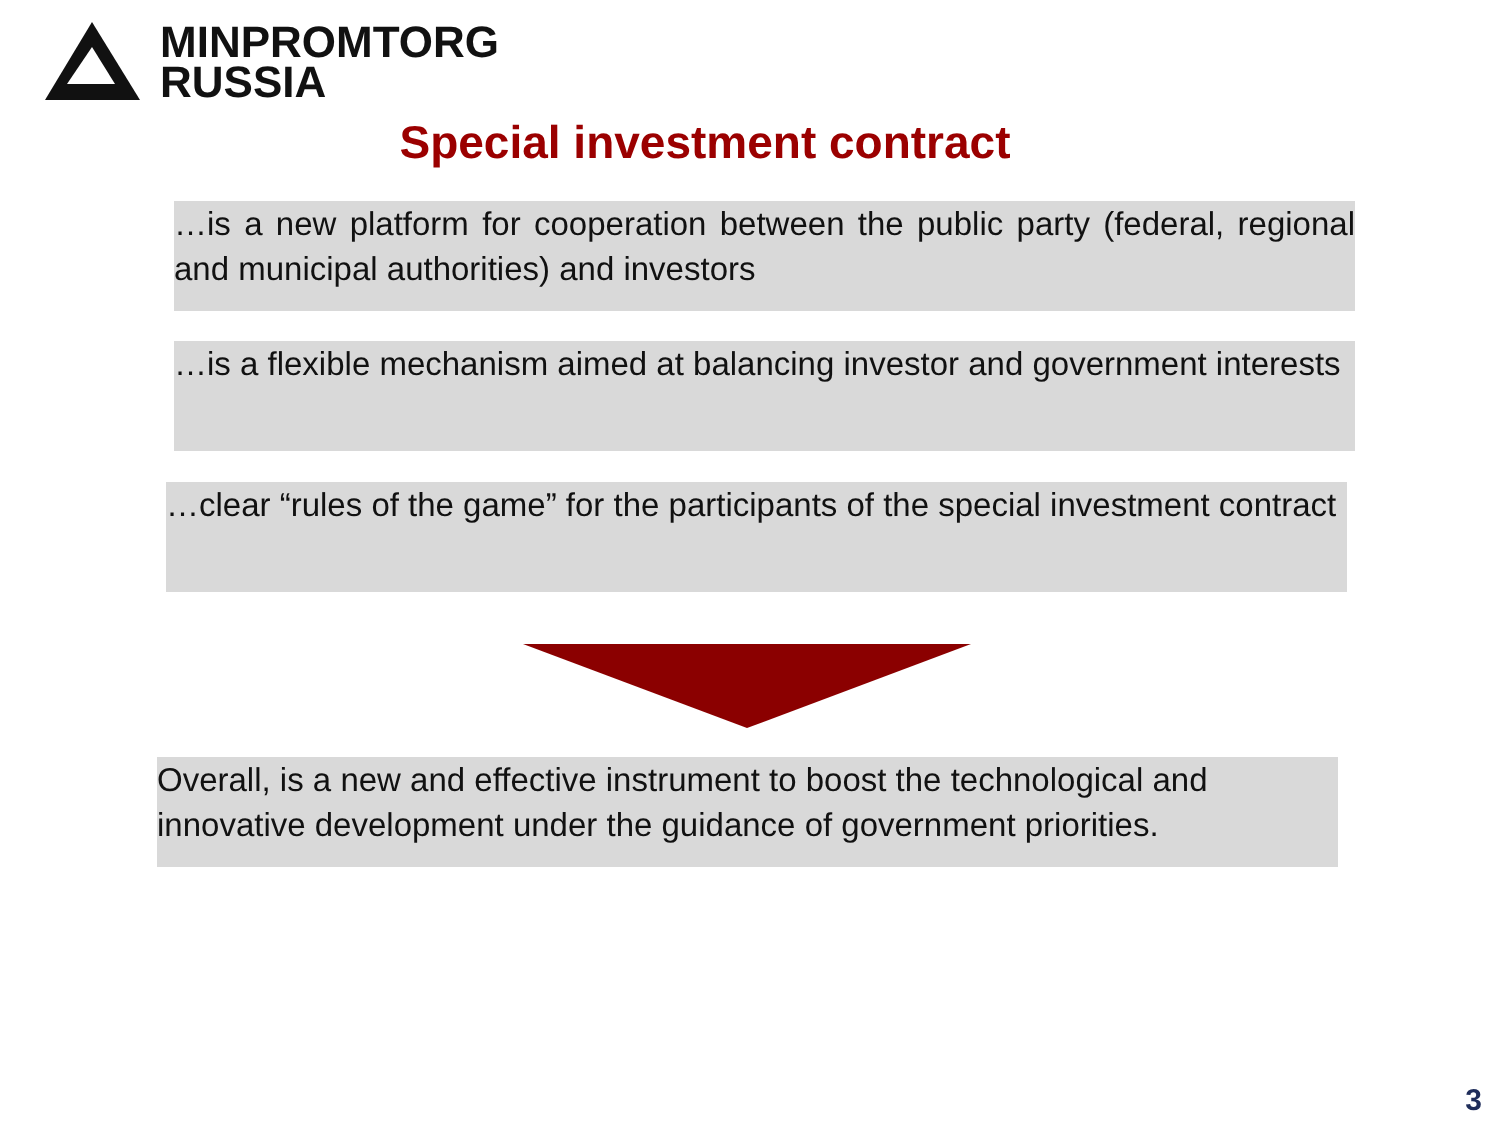MINPROMTORG
RUSSIA
Special investment contract
…is a new platform for cooperation between the public party (federal, regional and municipal authorities) and investors
…is a flexible mechanism aimed at balancing investor and government interests
…clear “rules of the game” for the participants of the special investment contract
Overall, is a new and effective instrument to boost the technological and innovative development under the guidance of government priorities.
3